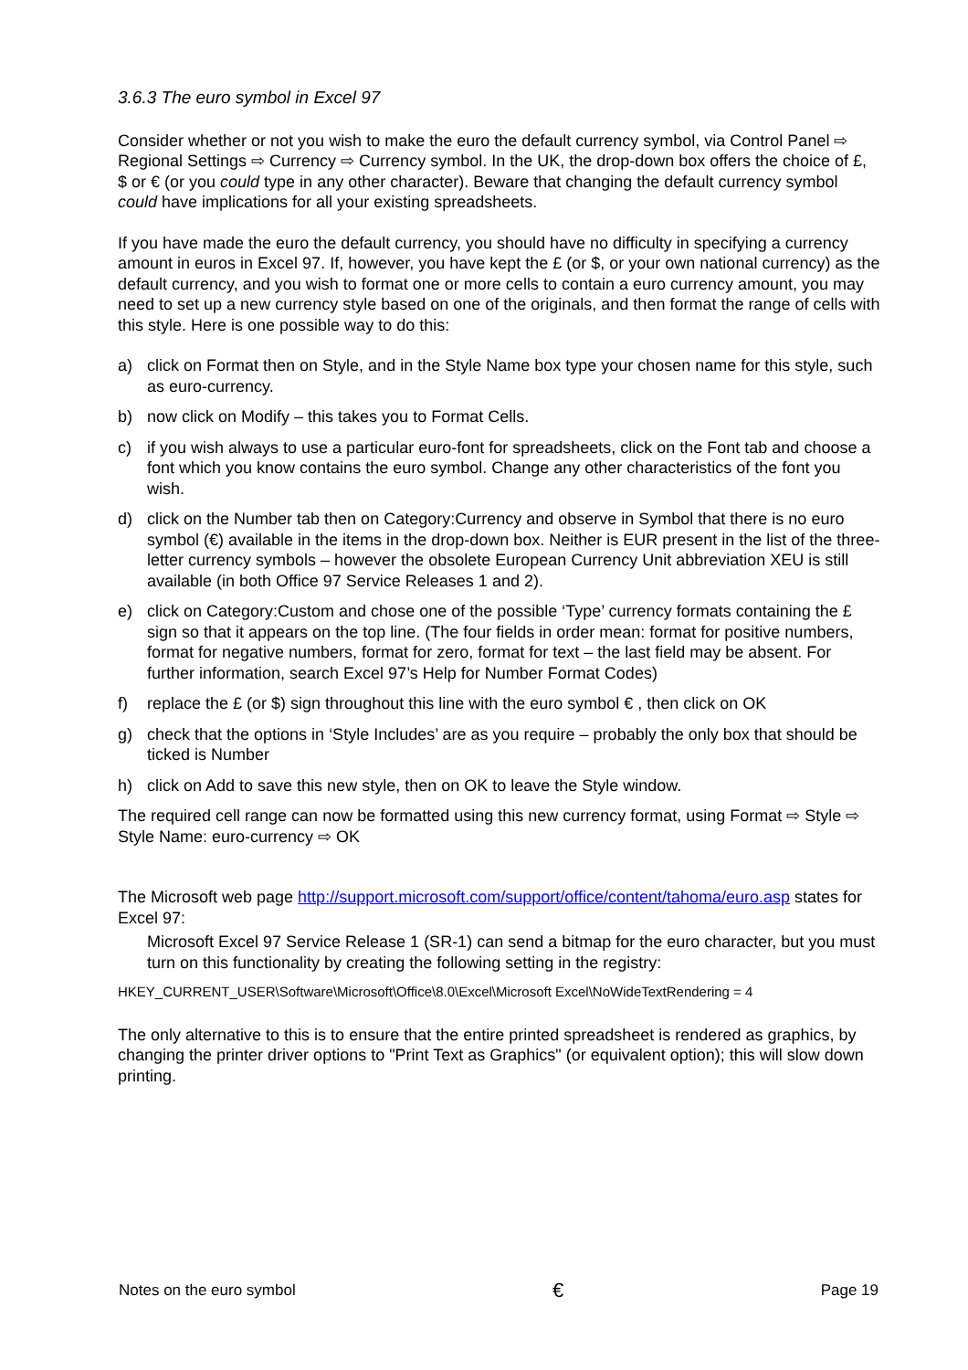3.6.3 The euro symbol in Excel 97
Consider whether or not you wish to make the euro the default currency symbol, via Control Panel ⇨ Regional Settings ⇨ Currency ⇨ Currency symbol. In the UK, the drop-down box offers the choice of £, $ or € (or you could type in any other character). Beware that changing the default currency symbol could have implications for all your existing spreadsheets.
If you have made the euro the default currency, you should have no difficulty in specifying a currency amount in euros in Excel 97. If, however, you have kept the £ (or $, or your own national currency) as the default currency, and you wish to format one or more cells to contain a euro currency amount, you may need to set up a new currency style based on one of the originals, and then format the range of cells with this style. Here is one possible way to do this:
a) click on Format then on Style, and in the Style Name box type your chosen name for this style, such as euro-currency.
b) now click on Modify – this takes you to Format Cells.
c) if you wish always to use a particular euro-font for spreadsheets, click on the Font tab and choose a font which you know contains the euro symbol. Change any other characteristics of the font you wish.
d) click on the Number tab then on Category:Currency and observe in Symbol that there is no euro symbol (€) available in the items in the drop-down box. Neither is EUR present in the list of the three-letter currency symbols – however the obsolete European Currency Unit abbreviation XEU is still available (in both Office 97 Service Releases 1 and 2).
e) click on Category:Custom and chose one of the possible ‘Type’ currency formats containing the £ sign so that it appears on the top line. (The four fields in order mean: format for positive numbers, format for negative numbers, format for zero, format for text – the last field may be absent. For further information, search Excel 97’s Help for Number Format Codes)
f) replace the £ (or $) sign throughout this line with the euro symbol € , then click on OK
g) check that the options in ‘Style Includes’ are as you require – probably the only box that should be ticked is Number
h) click on Add to save this new style, then on OK to leave the Style window.
The required cell range can now be formatted using this new currency format, using Format ⇨ Style ⇨ Style Name: euro-currency ⇨ OK
The Microsoft web page http://support.microsoft.com/support/office/content/tahoma/euro.asp states for Excel 97:
Microsoft Excel 97 Service Release 1 (SR-1) can send a bitmap for the euro character, but you must turn on this functionality by creating the following setting in the registry:
HKEY_CURRENT_USER\Software\Microsoft\Office\8.0\Excel\Microsoft Excel\NoWideTextRendering = 4
The only alternative to this is to ensure that the entire printed spreadsheet is rendered as graphics, by changing the printer driver options to "Print Text as Graphics" (or equivalent option); this will slow down printing.
Notes on the euro symbol € Page 19